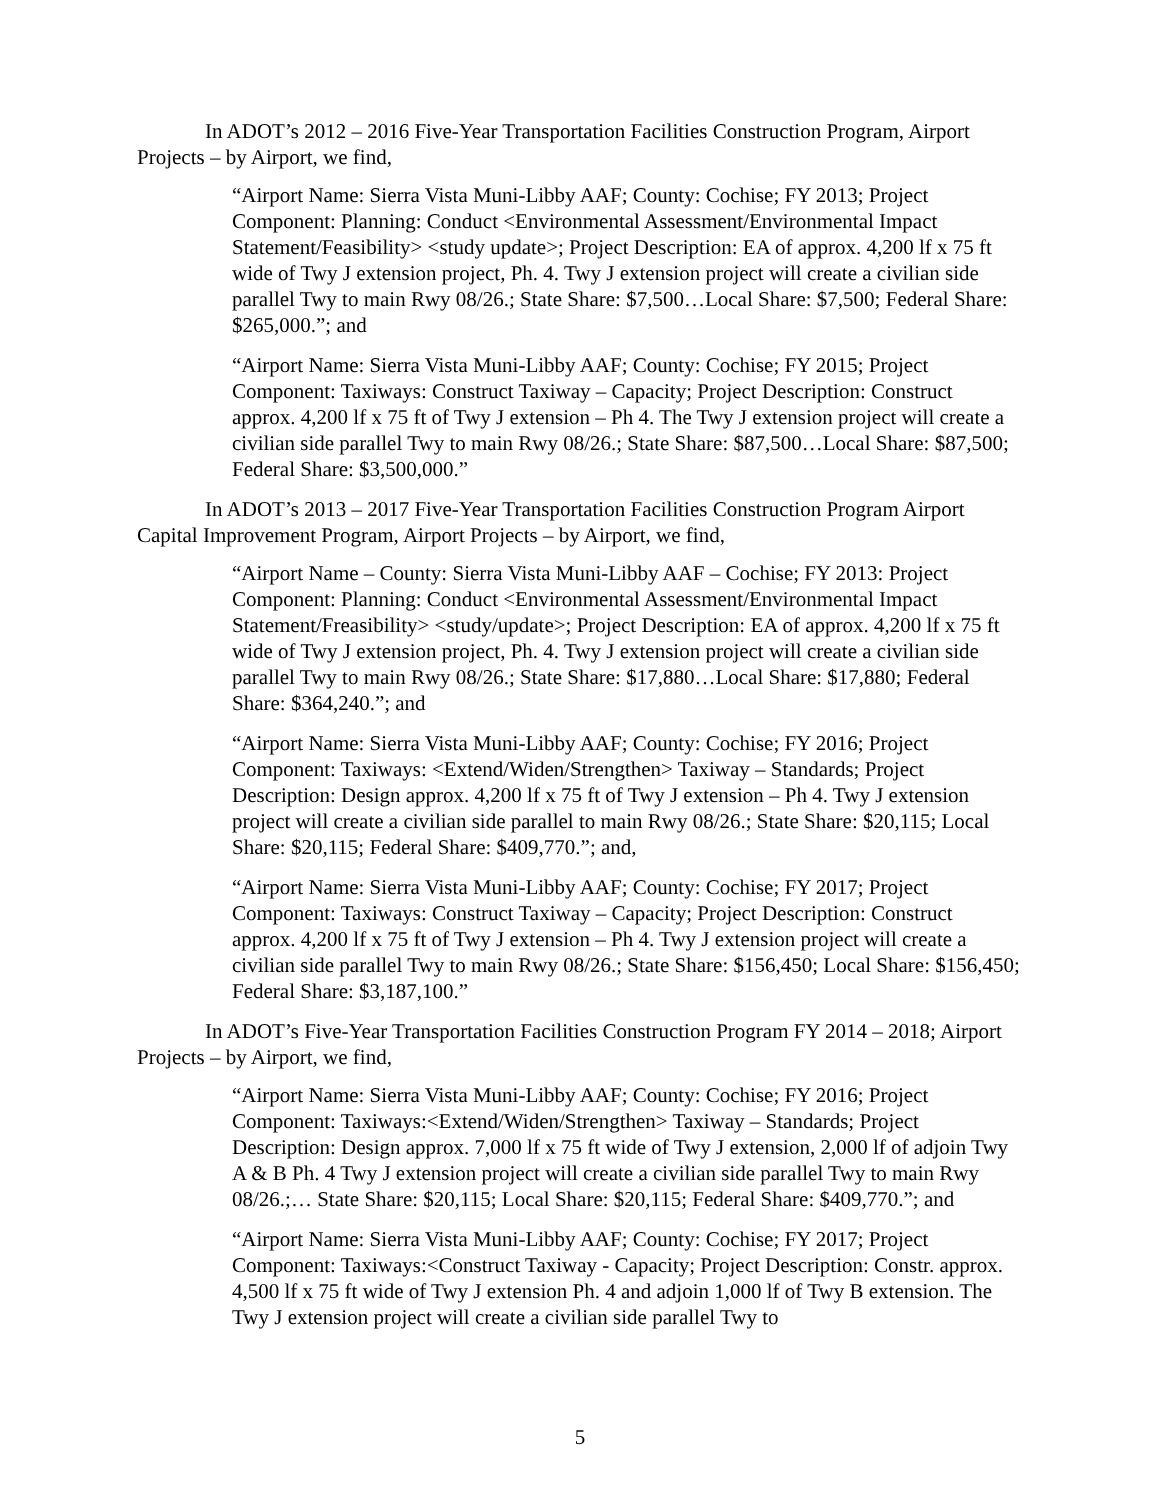In ADOT’s 2012 – 2016 Five-Year Transportation Facilities Construction Program, Airport Projects – by Airport, we find,
“Airport Name: Sierra Vista Muni-Libby AAF; County: Cochise; FY 2013; Project Component: Planning: Conduct <Environmental Assessment/Environmental Impact Statement/Feasibility> <study update>; Project Description: EA of approx. 4,200 lf x 75 ft wide of Twy J extension project, Ph. 4. Twy J extension project will create a civilian side parallel Twy to main Rwy 08/26.; State Share: $7,500…Local Share: $7,500; Federal Share: $265,000.”; and
“Airport Name: Sierra Vista Muni-Libby AAF; County: Cochise; FY 2015; Project Component: Taxiways: Construct Taxiway – Capacity; Project Description: Construct approx. 4,200 lf x 75 ft of Twy J extension – Ph 4. The Twy J extension project will create a civilian side parallel Twy to main Rwy 08/26.; State Share: $87,500…Local Share: $87,500; Federal Share: $3,500,000.”
In ADOT’s 2013 – 2017 Five-Year Transportation Facilities Construction Program Airport Capital Improvement Program, Airport Projects – by Airport, we find,
“Airport Name – County: Sierra Vista Muni-Libby AAF – Cochise; FY 2013: Project Component: Planning: Conduct <Environmental Assessment/Environmental Impact Statement/Freasibility> <study/update>; Project Description: EA of approx. 4,200 lf x 75 ft wide of Twy J extension project, Ph. 4. Twy J extension project will create a civilian side parallel Twy to main Rwy 08/26.; State Share: $17,880…Local Share: $17,880; Federal Share: $364,240.”; and
“Airport Name: Sierra Vista Muni-Libby AAF; County: Cochise; FY 2016; Project Component: Taxiways: <Extend/Widen/Strengthen> Taxiway – Standards; Project Description: Design approx. 4,200 lf x 75 ft of Twy J extension – Ph 4. Twy J extension project will create a civilian side parallel to main Rwy 08/26.; State Share: $20,115; Local Share: $20,115; Federal Share: $409,770.”; and,
“Airport Name: Sierra Vista Muni-Libby AAF; County: Cochise; FY 2017; Project Component: Taxiways: Construct Taxiway – Capacity; Project Description: Construct approx. 4,200 lf x 75 ft of Twy J extension – Ph 4. Twy J extension project will create a civilian side parallel Twy to main Rwy 08/26.; State Share: $156,450; Local Share: $156,450; Federal Share: $3,187,100.”
In ADOT’s Five-Year Transportation Facilities Construction Program FY 2014 – 2018; Airport Projects – by Airport, we find,
“Airport Name: Sierra Vista Muni-Libby AAF; County: Cochise; FY 2016; Project Component: Taxiways:<Extend/Widen/Strengthen> Taxiway – Standards; Project Description: Design approx. 7,000 lf x 75 ft wide of Twy J extension, 2,000 lf of adjoin Twy A & B Ph. 4 Twy J extension project will create a civilian side parallel Twy to main Rwy 08/26.;… State Share: $20,115; Local Share: $20,115; Federal Share: $409,770.”; and
“Airport Name: Sierra Vista Muni-Libby AAF; County: Cochise; FY 2017; Project Component: Taxiways:<Construct Taxiway - Capacity; Project Description: Constr. approx. 4,500 lf x 75 ft wide of Twy J extension Ph. 4 and adjoin 1,000 lf of Twy B extension. The Twy J extension project will create a civilian side parallel Twy to
5